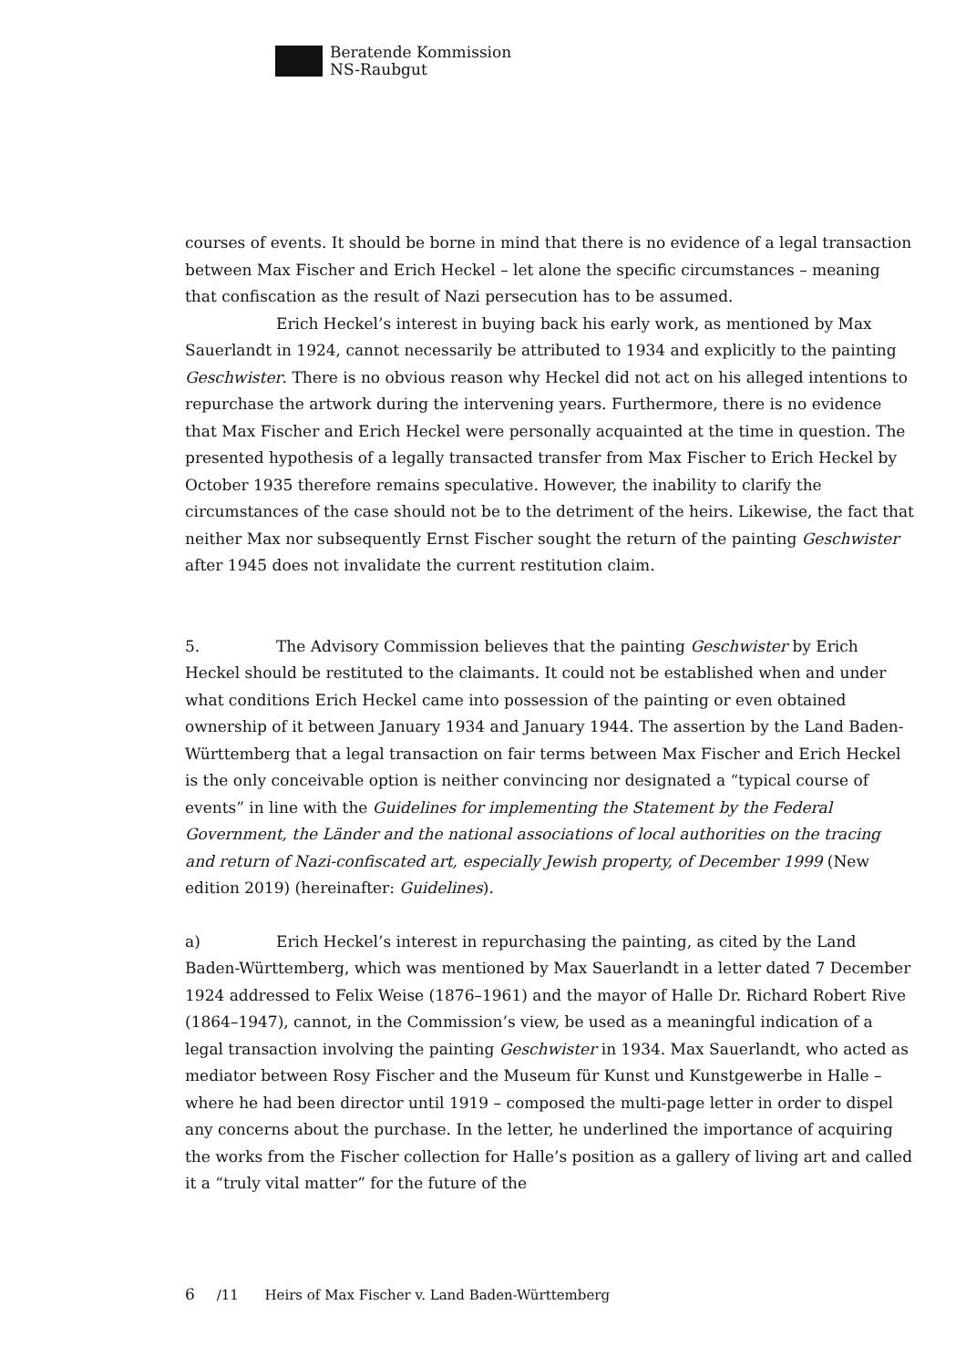Beratende Kommission
NS-Raubgut
courses of events. It should be borne in mind that there is no evidence of a legal transaction between Max Fischer and Erich Heckel – let alone the specific circumstances – meaning that confiscation as the result of Nazi persecution has to be assumed.
Erich Heckel’s interest in buying back his early work, as mentioned by Max Sauerlandt in 1924, cannot necessarily be attributed to 1934 and explicitly to the painting Geschwister. There is no obvious reason why Heckel did not act on his alleged intentions to repurchase the artwork during the intervening years. Furthermore, there is no evidence that Max Fischer and Erich Heckel were personally acquainted at the time in question. The presented hypothesis of a legally transacted transfer from Max Fischer to Erich Heckel by October 1935 therefore remains speculative. However, the inability to clarify the circumstances of the case should not be to the detriment of the heirs. Likewise, the fact that neither Max nor subsequently Ernst Fischer sought the return of the painting Geschwister after 1945 does not invalidate the current restitution claim.
5. The Advisory Commission believes that the painting Geschwister by Erich Heckel should be restituted to the claimants. It could not be established when and under what conditions Erich Heckel came into possession of the painting or even obtained ownership of it between January 1934 and January 1944. The assertion by the Land Baden-Württemberg that a legal transaction on fair terms between Max Fischer and Erich Heckel is the only conceivable option is neither convincing nor designated a “typical course of events” in line with the Guidelines for implementing the Statement by the Federal Government, the Länder and the national associations of local authorities on the tracing and return of Nazi-confiscated art, especially Jewish property, of December 1999 (New edition 2019) (hereinafter: Guidelines).
a) Erich Heckel’s interest in repurchasing the painting, as cited by the Land Baden-Württemberg, which was mentioned by Max Sauerlandt in a letter dated 7 December 1924 addressed to Felix Weise (1876–1961) and the mayor of Halle Dr. Richard Robert Rive (1864–1947), cannot, in the Commission’s view, be used as a meaningful indication of a legal transaction involving the painting Geschwister in 1934. Max Sauerlandt, who acted as mediator between Rosy Fischer and the Museum für Kunst und Kunstgewerbe in Halle – where he had been director until 1919 – composed the multi-page letter in order to dispel any concerns about the purchase. In the letter, he underlined the importance of acquiring the works from the Fischer collection for Halle’s position as a gallery of living art and called it a “truly vital matter” for the future of the
6 /11 Heirs of Max Fischer v. Land Baden-Württemberg